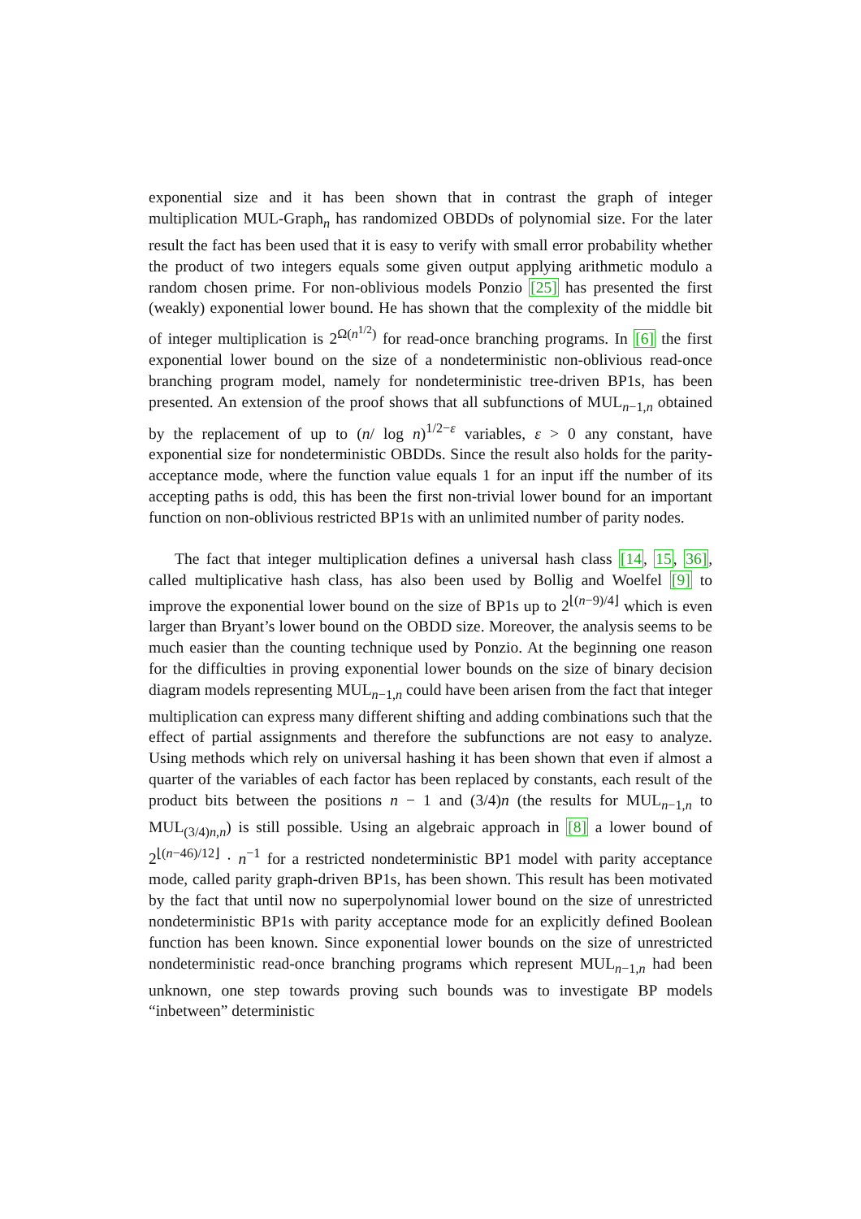exponential size and it has been shown that in contrast the graph of integer multiplication MUL-Graph<sub>n</sub> has randomized OBDDs of polynomial size. For the later result the fact has been used that it is easy to verify with small error probability whether the product of two integers equals some given output applying arithmetic modulo a random chosen prime. For non-oblivious models Ponzio [25] has presented the first (weakly) exponential lower bound. He has shown that the complexity of the middle bit of integer multiplication is 2<sup>Ω(n<sup>1/2</sup>)</sup> for read-once branching programs. In [6] the first exponential lower bound on the size of a nondeterministic non-oblivious read-once branching program model, namely for nondeterministic tree-driven BP1s, has been presented. An extension of the proof shows that all subfunctions of MUL<sub>n−1,n</sub> obtained by the replacement of up to (n/ log n)<sup>1/2−ε</sup> variables, ε > 0 any constant, have exponential size for nondeterministic OBDDs. Since the result also holds for the parity-acceptance mode, where the function value equals 1 for an input iff the number of its accepting paths is odd, this has been the first non-trivial lower bound for an important function on non-oblivious restricted BP1s with an unlimited number of parity nodes.
The fact that integer multiplication defines a universal hash class [14, 15, 36], called multiplicative hash class, has also been used by Bollig and Woelfel [9] to improve the exponential lower bound on the size of BP1s up to 2<sup>⌊(n−9)/4⌋</sup> which is even larger than Bryant’s lower bound on the OBDD size. Moreover, the analysis seems to be much easier than the counting technique used by Ponzio. At the beginning one reason for the difficulties in proving exponential lower bounds on the size of binary decision diagram models representing MUL<sub>n−1,n</sub> could have been arisen from the fact that integer multiplication can express many different shifting and adding combinations such that the effect of partial assignments and therefore the subfunctions are not easy to analyze. Using methods which rely on universal hashing it has been shown that even if almost a quarter of the variables of each factor has been replaced by constants, each result of the product bits between the positions n − 1 and (3/4)n (the results for MUL<sub>n−1,n</sub> to MUL<sub>(3/4)n,n</sub>) is still possible. Using an algebraic approach in [8] a lower bound of 2<sup>⌊(n−46)/12⌋</sup> · n<sup>−1</sup> for a restricted nondeterministic BP1 model with parity acceptance mode, called parity graph-driven BP1s, has been shown. This result has been motivated by the fact that until now no superpolynomial lower bound on the size of unrestricted nondeterministic BP1s with parity acceptance mode for an explicitly defined Boolean function has been known. Since exponential lower bounds on the size of unrestricted nondeterministic read-once branching programs which represent MUL<sub>n−1,n</sub> had been unknown, one step towards proving such bounds was to investigate BP models “inbetween” deterministic